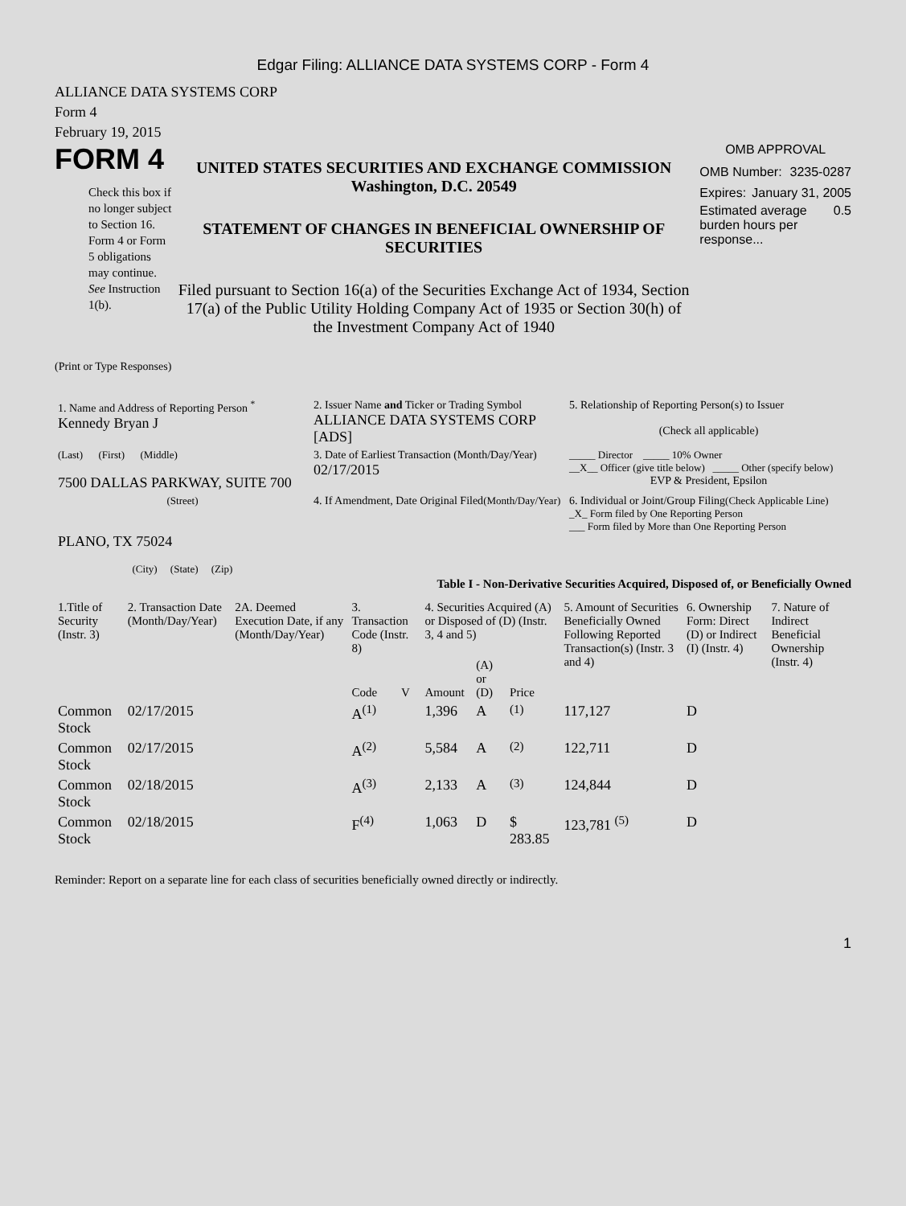Edgar Filing: ALLIANCE DATA SYSTEMS CORP - Form 4
ALLIANCE DATA SYSTEMS CORP
Form 4
February 19, 2015
FORM 4
Check this box if no longer subject to Section 16. Form 4 or Form 5 obligations may continue. See Instruction 1(b).
UNITED STATES SECURITIES AND EXCHANGE COMMISSION
Washington, D.C. 20549
STATEMENT OF CHANGES IN BENEFICIAL OWNERSHIP OF SECURITIES
Filed pursuant to Section 16(a) of the Securities Exchange Act of 1934, Section 17(a) of the Public Utility Holding Company Act of 1935 or Section 30(h) of the Investment Company Act of 1940
OMB APPROVAL
OMB Number: 3235-0287
Expires: January 31, 2005
Estimated average burden hours per response... 0.5
(Print or Type Responses)
| 1. Name and Address of Reporting Person <sup>*</sup> Kennedy Bryan J | 2. Issuer Name and Ticker or Trading Symbol ALLIANCE DATA SYSTEMS CORP [ADS] | 5. Relationship of Reporting Person(s) to Issuer (Check all applicable) |
| (Last) (First) (Middle) 7500 DALLAS PARKWAY, SUITE 700 | 3. Date of Earliest Transaction (Month/Day/Year) 02/17/2015 | _____ Director _____ 10% Owner __X__ Officer (give title below) _____ Other (specify below) EVP & President, Epsilon |
| (Street) PLANO, TX 75024 (City) (State) (Zip) | 4. If Amendment, Date Original Filed (Month/Day/Year) | 6. Individual or Joint/Group Filing (Check Applicable Line) _X_ Form filed by One Reporting Person ___ Form filed by More than One Reporting Person |
Table I - Non-Derivative Securities Acquired, Disposed of, or Beneficially Owned
| 1.Title of Security (Instr. 3) | 2. Transaction Date (Month/Day/Year) | 2A. Deemed Execution Date, if any (Month/Day/Year) | 3. Transaction Code (Instr. 8) | | 4. Securities Acquired (A) or Disposed of (D) (Instr. 3, 4 and 5) | | | 5. Amount of Securities Beneficially Owned Following Reported Transaction(s) (Instr. 3 and 4) | 6. Ownership Form: Direct (D) or Indirect (I) (Instr. 4) | 7. Nature of Indirect Beneficial Ownership (Instr. 4) |
| --- | --- | --- | --- | --- | --- | --- | --- | --- | --- | --- |
| | | | Code | V | Amount | (A) or (D) | Price | | | |
| Common Stock | 02/17/2015 | | A<sup>(1)</sup> | | 1,396 | A | <sup>(1)</sup> | 117,127 | D | |
| Common Stock | 02/17/2015 | | A<sup>(2)</sup> | | 5,584 | A | <sup>(2)</sup> | 122,711 | D | |
| Common Stock | 02/18/2015 | | A<sup>(3)</sup> | | 2,133 | A | <sup>(3)</sup> | 124,844 | D | |
| Common Stock | 02/18/2015 | | F<sup>(4)</sup> | | 1,063 | D | $ 283.85 | 123,781 <sup>(5)</sup> | D | |
Reminder: Report on a separate line for each class of securities beneficially owned directly or indirectly.
1